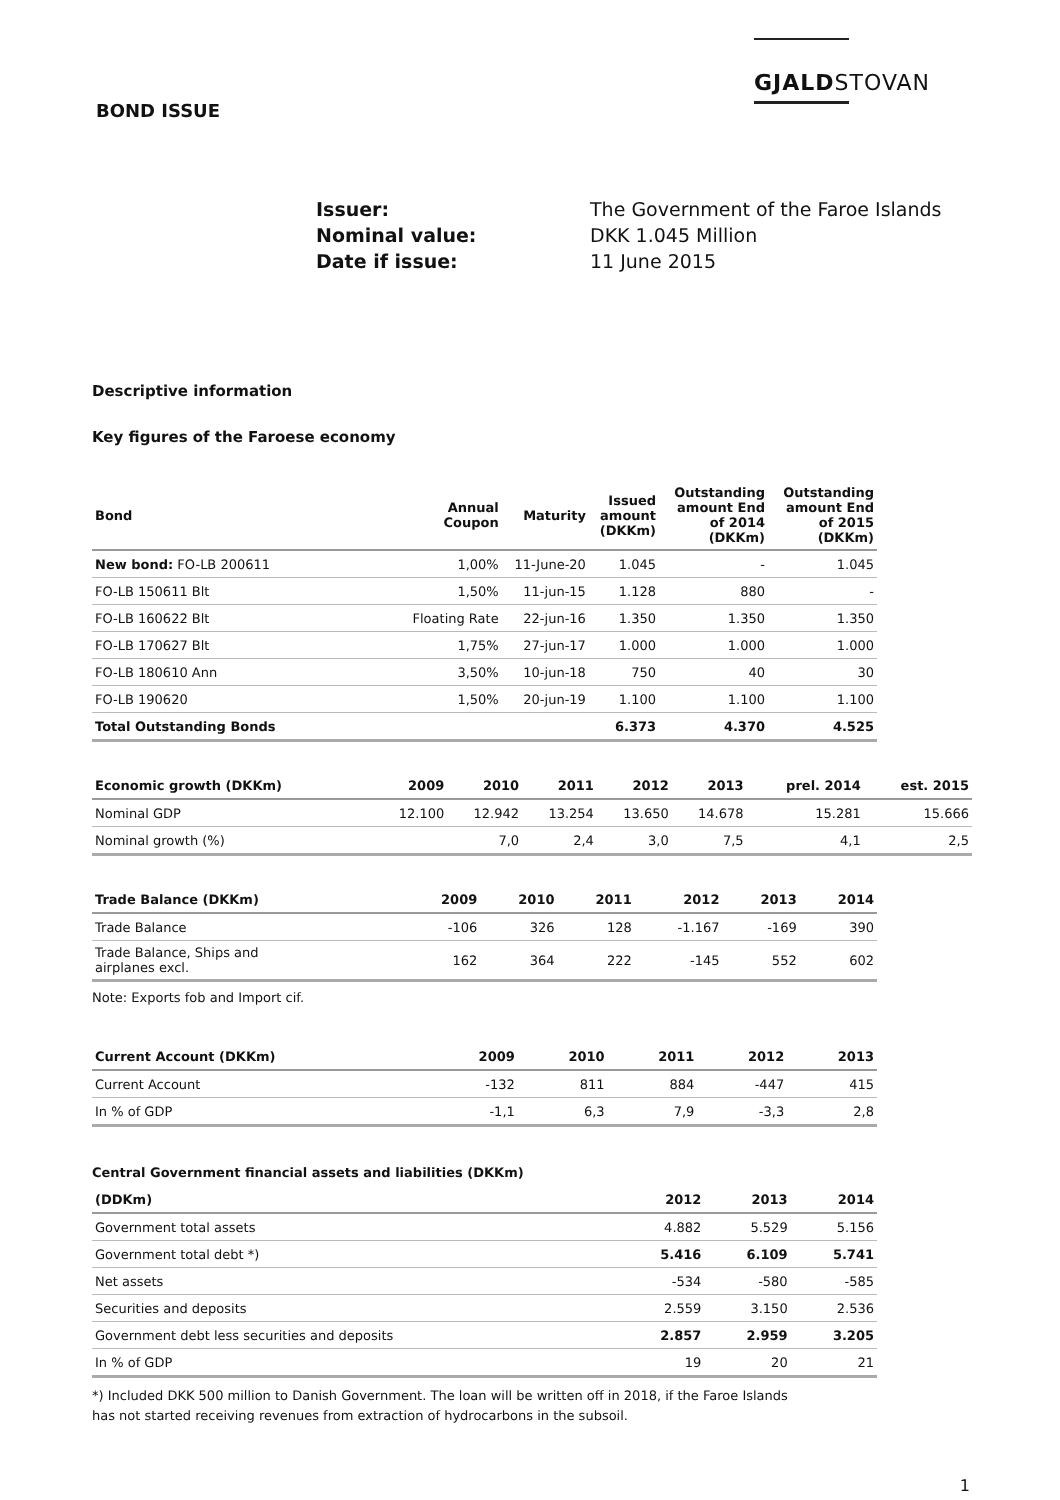GJALDSTOVAN
BOND ISSUE
Issuer: The Government of the Faroe Islands Nominal value: DKK 1.045 Million Date if issue: 11 June 2015
Descriptive information
Key figures of the Faroese economy
| Bond | Annual Coupon | Maturity | Issued amount (DKKm) | Outstanding amount End of 2014 (DKKm) | Outstanding amount End of 2015 (DKKm) |
| --- | --- | --- | --- | --- | --- |
| New bond: FO-LB 200611 | 1,00% | 11-June-20 | 1.045 | - | 1.045 |
| FO-LB 150611 Blt | 1,50% | 11-jun-15 | 1.128 | 880 | - |
| FO-LB 160622 Blt | Floating Rate | 22-jun-16 | 1.350 | 1.350 | 1.350 |
| FO-LB 170627 Blt | 1,75% | 27-jun-17 | 1.000 | 1.000 | 1.000 |
| FO-LB 180610 Ann | 3,50% | 10-jun-18 | 750 | 40 | 30 |
| FO-LB 190620 | 1,50% | 20-jun-19 | 1.100 | 1.100 | 1.100 |
| Total Outstanding Bonds | | | 6.373 | 4.370 | 4.525 |
| Economic growth (DKKm) | 2009 | 2010 | 2011 | 2012 | 2013 | prel. 2014 | est. 2015 |
| --- | --- | --- | --- | --- | --- | --- | --- |
| Nominal GDP | 12.100 | 12.942 | 13.254 | 13.650 | 14.678 | 15.281 | 15.666 |
| Nominal growth (%) | | 7,0 | 2,4 | 3,0 | 7,5 | 4,1 | 2,5 |
| Trade Balance (DKKm) | 2009 | 2010 | 2011 | 2012 | 2013 | 2014 |
| --- | --- | --- | --- | --- | --- | --- |
| Trade Balance | -106 | 326 | 128 | -1.167 | -169 | 390 |
| Trade Balance, Ships and airplanes excl. | 162 | 364 | 222 | -145 | 552 | 602 |
Note: Exports fob and Import cif.
| Current Account (DKKm) | 2009 | 2010 | 2011 | 2012 | 2013 |
| --- | --- | --- | --- | --- | --- |
| Current Account | -132 | 811 | 884 | -447 | 415 |
| In % of GDP | -1,1 | 6,3 | 7,9 | -3,3 | 2,8 |
Central Government financial assets and liabilities (DKKm)
| (DDKm) | 2012 | 2013 | 2014 |
| --- | --- | --- | --- |
| Government total assets | 4.882 | 5.529 | 5.156 |
| Government total debt *) | 5.416 | 6.109 | 5.741 |
| Net assets | -534 | -580 | -585 |
| Securities and deposits | 2.559 | 3.150 | 2.536 |
| Government debt less securities and deposits | 2.857 | 2.959 | 3.205 |
| In % of GDP | 19 | 20 | 21 |
*) Included DKK 500 million to Danish Government. The loan will be written off in 2018, if the Faroe Islands
has not started receiving revenues from extraction of hydrocarbons in the subsoil.
1